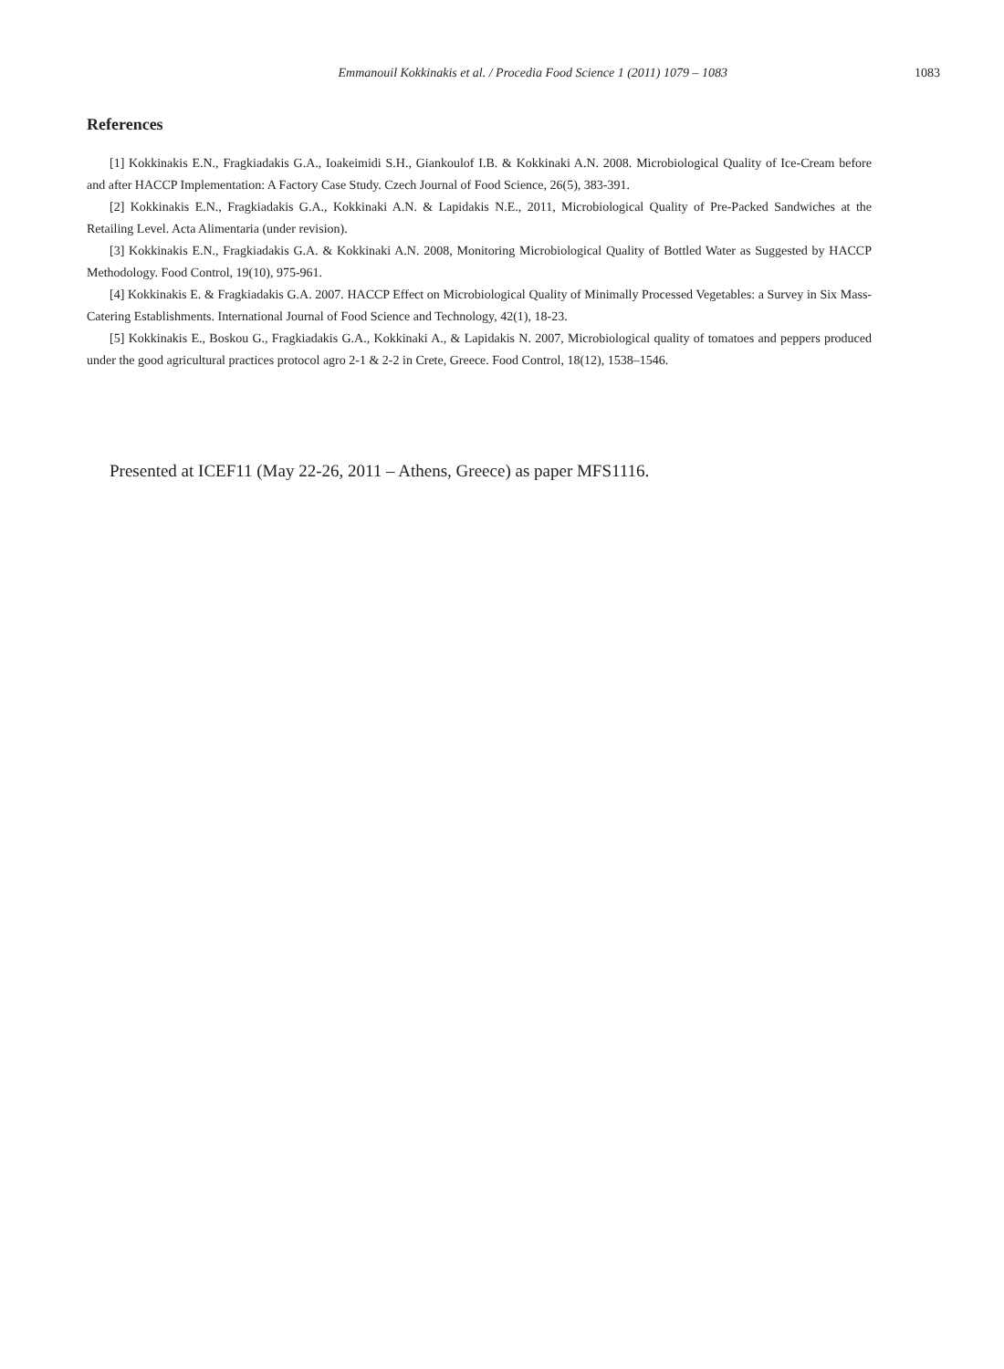Emmanouil Kokkinakis et al. / Procedia Food Science 1 (2011) 1079 – 1083 1083
References
[1] Kokkinakis E.N., Fragkiadakis G.A., Ioakeimidi S.H., Giankoulof I.B. & Kokkinaki A.N. 2008. Microbiological Quality of Ice-Cream before and after HACCP Implementation: A Factory Case Study. Czech Journal of Food Science, 26(5), 383-391.
[2] Kokkinakis E.N., Fragkiadakis G.A., Kokkinaki A.N. & Lapidakis N.E., 2011, Microbiological Quality of Pre-Packed Sandwiches at the Retailing Level. Acta Alimentaria (under revision).
[3] Kokkinakis E.N., Fragkiadakis G.A. & Kokkinaki A.N. 2008, Monitoring Microbiological Quality of Bottled Water as Suggested by HACCP Methodology. Food Control, 19(10), 975-961.
[4] Kokkinakis E. & Fragkiadakis G.A. 2007. HACCP Effect on Microbiological Quality of Minimally Processed Vegetables: a Survey in Six Mass-Catering Establishments. International Journal of Food Science and Technology, 42(1), 18-23.
[5] Kokkinakis E., Boskou G., Fragkiadakis G.A., Kokkinaki A., & Lapidakis N. 2007, Microbiological quality of tomatoes and peppers produced under the good agricultural practices protocol agro 2-1 & 2-2 in Crete, Greece. Food Control, 18(12), 1538–1546.
Presented at ICEF11 (May 22-26, 2011 – Athens, Greece) as paper MFS1116.